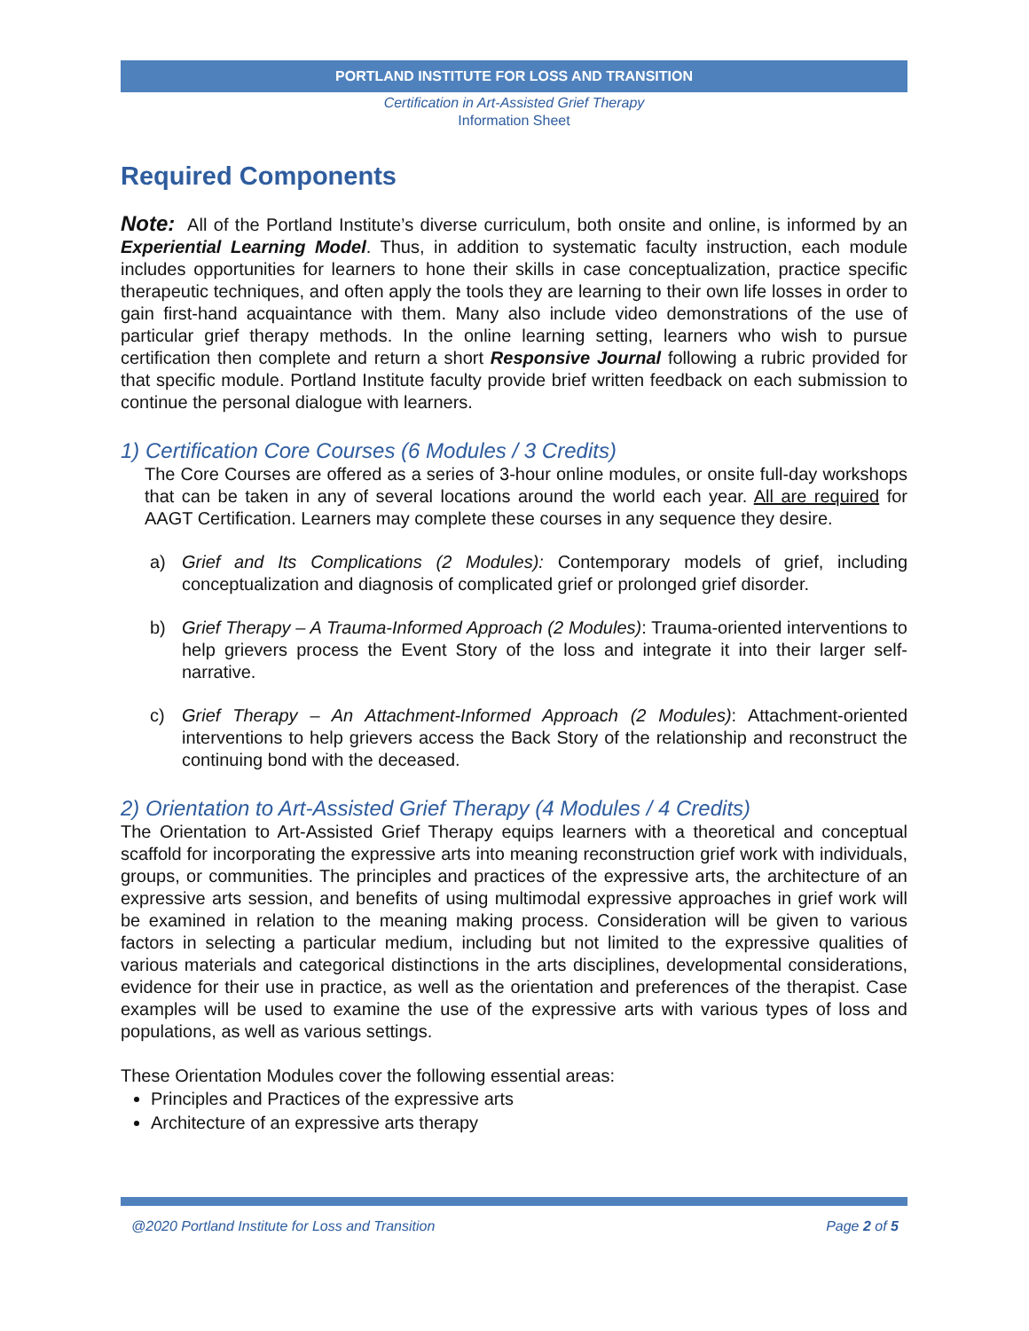PORTLAND INSTITUTE FOR LOSS AND TRANSITION
Certification in Art-Assisted Grief Therapy
Information Sheet
Required Components
Note: All of the Portland Institute’s diverse curriculum, both onsite and online, is informed by an Experiential Learning Model. Thus, in addition to systematic faculty instruction, each module includes opportunities for learners to hone their skills in case conceptualization, practice specific therapeutic techniques, and often apply the tools they are learning to their own life losses in order to gain first-hand acquaintance with them. Many also include video demonstrations of the use of particular grief therapy methods. In the online learning setting, learners who wish to pursue certification then complete and return a short Responsive Journal following a rubric provided for that specific module. Portland Institute faculty provide brief written feedback on each submission to continue the personal dialogue with learners.
1) Certification Core Courses (6 Modules / 3 Credits)
The Core Courses are offered as a series of 3-hour online modules, or onsite full-day workshops that can be taken in any of several locations around the world each year. All are required for AAGT Certification. Learners may complete these courses in any sequence they desire.
a)
Grief and Its Complications (2 Modules): Contemporary models of grief, including conceptualization and diagnosis of complicated grief or prolonged grief disorder.
b)
Grief Therapy – A Trauma-Informed Approach (2 Modules): Trauma-oriented interventions to help grievers process the Event Story of the loss and integrate it into their larger self-narrative.
c)
Grief Therapy – An Attachment-Informed Approach (2 Modules): Attachment-oriented interventions to help grievers access the Back Story of the relationship and reconstruct the continuing bond with the deceased.
2) Orientation to Art-Assisted Grief Therapy (4 Modules / 4 Credits)
The Orientation to Art-Assisted Grief Therapy equips learners with a theoretical and conceptual scaffold for incorporating the expressive arts into meaning reconstruction grief work with individuals, groups, or communities. The principles and practices of the expressive arts, the architecture of an expressive arts session, and benefits of using multimodal expressive approaches in grief work will be examined in relation to the meaning making process. Consideration will be given to various factors in selecting a particular medium, including but not limited to the expressive qualities of various materials and categorical distinctions in the arts disciplines, developmental considerations, evidence for their use in practice, as well as the orientation and preferences of the therapist. Case examples will be used to examine the use of the expressive arts with various types of loss and populations, as well as various settings.
These Orientation Modules cover the following essential areas:
Principles and Practices of the expressive arts
Architecture of an expressive arts therapy
@2020 Portland Institute for Loss and Transition Page 2 of 5